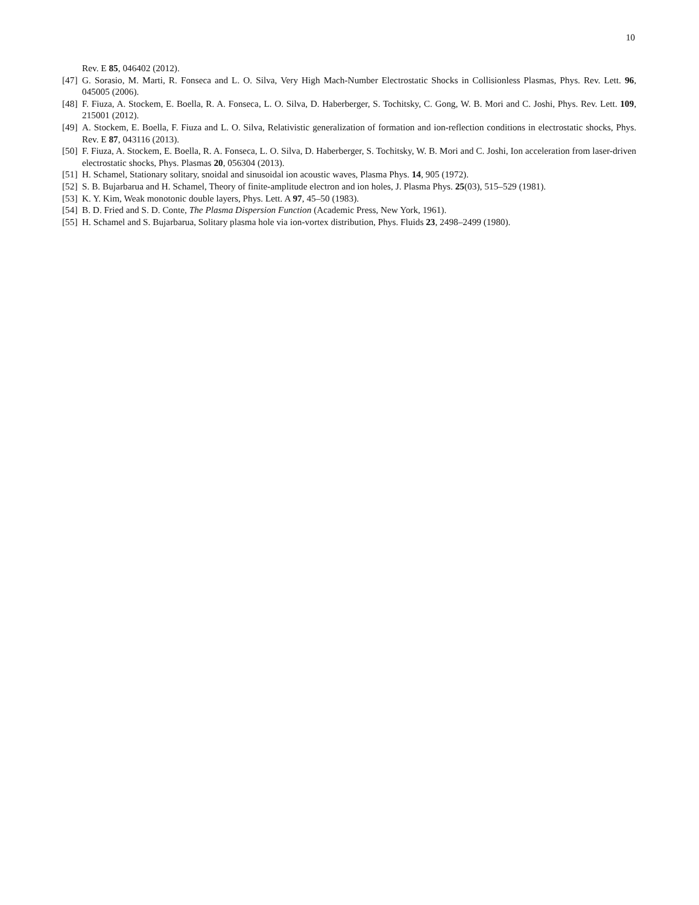10
Rev. E 85, 046402 (2012).
[47] G. Sorasio, M. Marti, R. Fonseca and L. O. Silva, Very High Mach-Number Electrostatic Shocks in Collisionless Plasmas, Phys. Rev. Lett. 96, 045005 (2006).
[48] F. Fiuza, A. Stockem, E. Boella, R. A. Fonseca, L. O. Silva, D. Haberberger, S. Tochitsky, C. Gong, W. B. Mori and C. Joshi, Phys. Rev. Lett. 109, 215001 (2012).
[49] A. Stockem, E. Boella, F. Fiuza and L. O. Silva, Relativistic generalization of formation and ion-reflection conditions in electrostatic shocks, Phys. Rev. E 87, 043116 (2013).
[50] F. Fiuza, A. Stockem, E. Boella, R. A. Fonseca, L. O. Silva, D. Haberberger, S. Tochitsky, W. B. Mori and C. Joshi, Ion acceleration from laser-driven electrostatic shocks, Phys. Plasmas 20, 056304 (2013).
[51] H. Schamel, Stationary solitary, snoidal and sinusoidal ion acoustic waves, Plasma Phys. 14, 905 (1972).
[52] S. B. Bujarbarua and H. Schamel, Theory of finite-amplitude electron and ion holes, J. Plasma Phys. 25(03), 515–529 (1981).
[53] K. Y. Kim, Weak monotonic double layers, Phys. Lett. A 97, 45–50 (1983).
[54] B. D. Fried and S. D. Conte, The Plasma Dispersion Function (Academic Press, New York, 1961).
[55] H. Schamel and S. Bujarbarua, Solitary plasma hole via ion-vortex distribution, Phys. Fluids 23, 2498–2499 (1980).